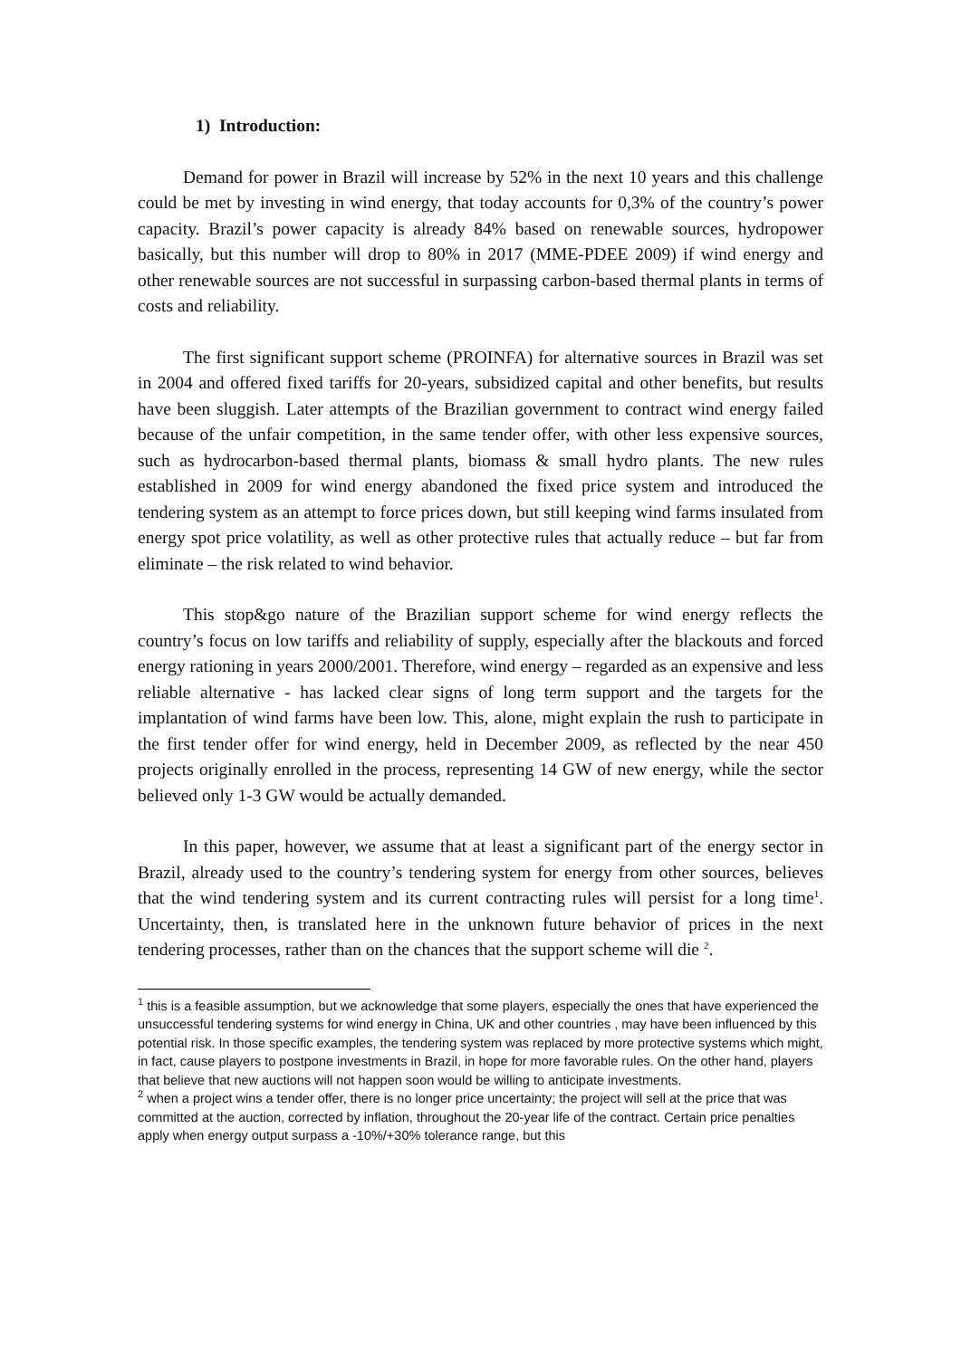1) Introduction:
Demand for power in Brazil will increase by 52% in the next 10 years and this challenge could be met by investing in wind energy, that today accounts for 0,3% of the country’s power capacity. Brazil’s power capacity is already 84% based on renewable sources, hydropower basically, but this number will drop to 80% in 2017 (MME-PDEE 2009) if wind energy and other renewable sources are not successful in surpassing carbon-based thermal plants in terms of costs and reliability.
The first significant support scheme (PROINFA) for alternative sources in Brazil was set in 2004 and offered fixed tariffs for 20-years, subsidized capital and other benefits, but results have been sluggish. Later attempts of the Brazilian government to contract wind energy failed because of the unfair competition, in the same tender offer, with other less expensive sources, such as hydrocarbon-based thermal plants, biomass & small hydro plants. The new rules established in 2009 for wind energy abandoned the fixed price system and introduced the tendering system as an attempt to force prices down, but still keeping wind farms insulated from energy spot price volatility, as well as other protective rules that actually reduce – but far from eliminate – the risk related to wind behavior.
This stop&go nature of the Brazilian support scheme for wind energy reflects the country’s focus on low tariffs and reliability of supply, especially after the blackouts and forced energy rationing in years 2000/2001. Therefore, wind energy – regarded as an expensive and less reliable alternative - has lacked clear signs of long term support and the targets for the implantation of wind farms have been low. This, alone, might explain the rush to participate in the first tender offer for wind energy, held in December 2009, as reflected by the near 450 projects originally enrolled in the process, representing 14 GW of new energy, while the sector believed only 1-3 GW would be actually demanded.
In this paper, however, we assume that at least a significant part of the energy sector in Brazil, already used to the country’s tendering system for energy from other sources, believes that the wind tendering system and its current contracting rules will persist for a long time<sup>1</sup>. Uncertainty, then, is translated here in the unknown future behavior of prices in the next tendering processes, rather than on the chances that the support scheme will die <sup>2</sup>.
<sup>1</sup> this is a feasible assumption, but we acknowledge that some players, especially the ones that have experienced the unsuccessful tendering systems for wind energy in China, UK and other countries , may have been influenced by this potential risk. In those specific examples, the tendering system was replaced by more protective systems which might, in fact, cause players to postpone investments in Brazil, in hope for more favorable rules. On the other hand, players that believe that new auctions will not happen soon would be willing to anticipate investments.
<sup>2</sup> when a project wins a tender offer, there is no longer price uncertainty; the project will sell at the price that was committed at the auction, corrected by inflation, throughout the 20-year life of the contract. Certain price penalties apply when energy output surpass a -10%/+30% tolerance range, but this